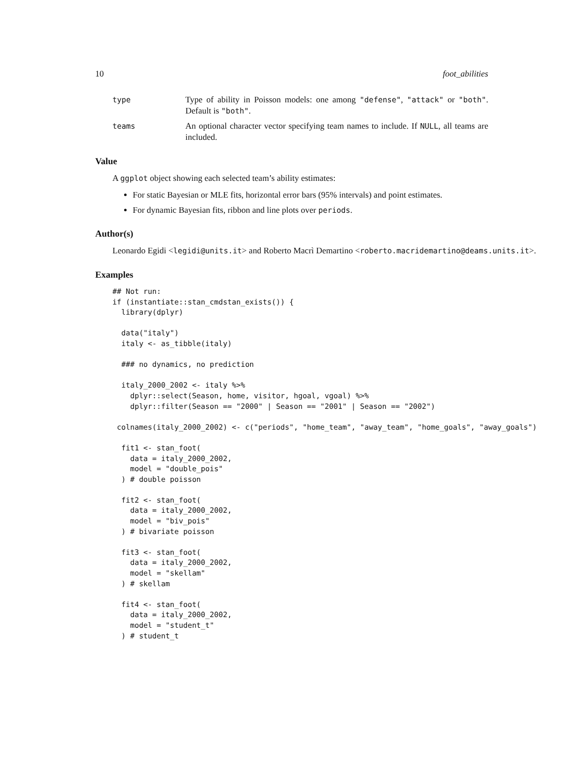10 foot_abilities
type Type of ability in Poisson models: one among "defense", "attack" or "both". Default is "both".
teams An optional character vector specifying team names to include. If NULL, all teams are included.
Value
A ggplot object showing each selected team’s ability estimates:
For static Bayesian or MLE fits, horizontal error bars (95% intervals) and point estimates.
For dynamic Bayesian fits, ribbon and line plots over periods.
Author(s)
Leonardo Egidi <legidi@units.it> and Roberto Macrì Demartino <roberto.macridemartino@deams.units.it>.
Examples
## Not run:
if (instantiate::stan_cmdstan_exists()) {
  library(dplyr)

  data("italy")
  italy <- as_tibble(italy)

  ### no dynamics, no prediction

  italy_2000_2002 <- italy %>%
    dplyr::select(Season, home, visitor, hgoal, vgoal) %>%
    dplyr::filter(Season == "2000" | Season == "2001" | Season == "2002")

 colnames(italy_2000_2002) <- c("periods", "home_team", "away_team", "home_goals", "away_goals")

  fit1 <- stan_foot(
    data = italy_2000_2002,
    model = "double_pois"
  ) # double poisson

  fit2 <- stan_foot(
    data = italy_2000_2002,
    model = "biv_pois"
  ) # bivariate poisson

  fit3 <- stan_foot(
    data = italy_2000_2002,
    model = "skellam"
  ) # skellam

  fit4 <- stan_foot(
    data = italy_2000_2002,
    model = "student_t"
  ) # student_t